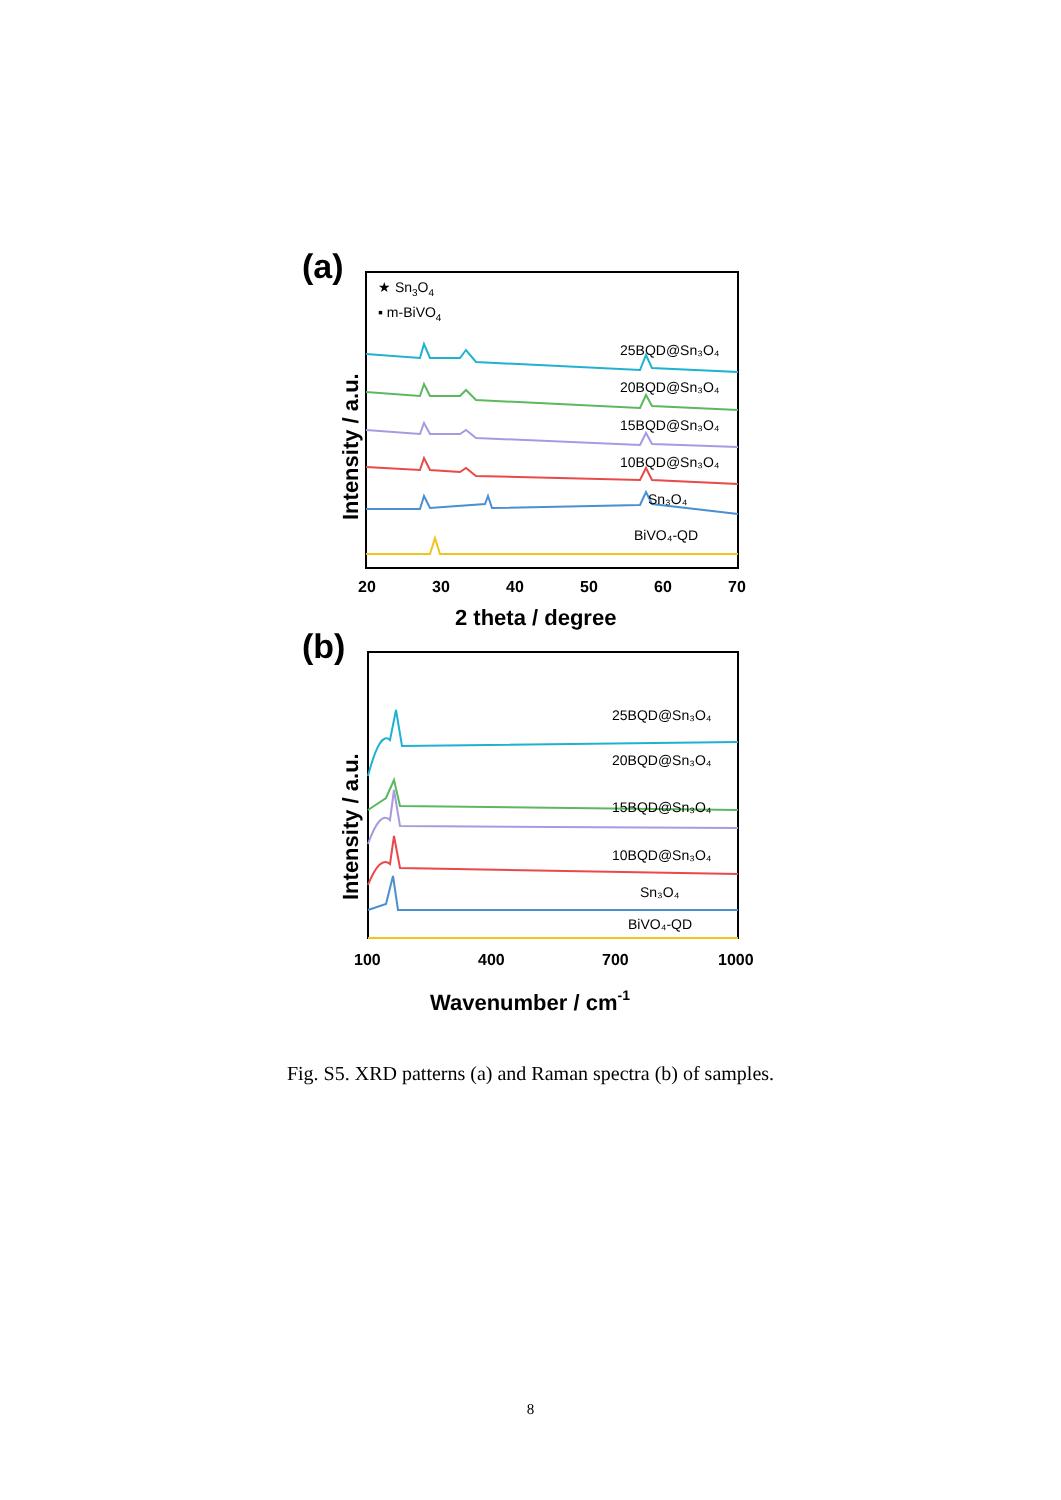(a)
★ Sn3O4
▪ m-BiVO4
25BQD@Sn₃O₄
20BQD@Sn₃O₄
15BQD@Sn₃O₄
10BQD@Sn₃O₄
Sn₃O₄
BiVO₄-QD
20
30
40
50
60
70
2 theta / degree
Intensity / a.u.
(b)
25BQD@Sn₃O₄
20BQD@Sn₃O₄
15BQD@Sn₃O₄
10BQD@Sn₃O₄
Sn₃O₄
BiVO₄-QD
100
400
700
1000
Wavenumber / cm-1
Intensity / a.u.
Fig. S5. XRD patterns (a) and Raman spectra (b) of samples.
8